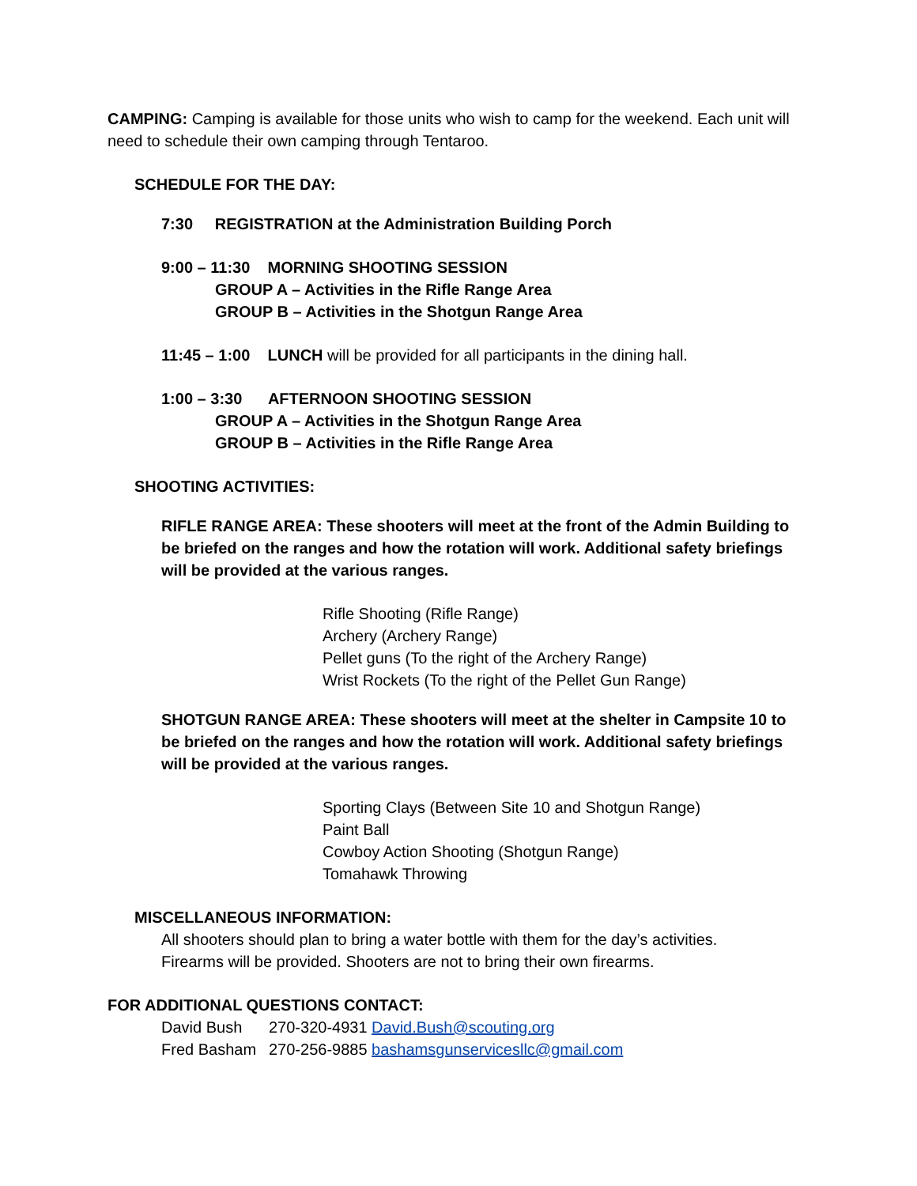CAMPING: Camping is available for those units who wish to camp for the weekend. Each unit will need to schedule their own camping through Tentaroo.
SCHEDULE FOR THE DAY:
7:30 REGISTRATION at the Administration Building Porch
9:00 – 11:30 MORNING SHOOTING SESSION
GROUP A – Activities in the Rifle Range Area
GROUP B – Activities in the Shotgun Range Area
11:45 – 1:00 LUNCH will be provided for all participants in the dining hall.
1:00 – 3:30 AFTERNOON SHOOTING SESSION
GROUP A – Activities in the Shotgun Range Area
GROUP B – Activities in the Rifle Range Area
SHOOTING ACTIVITIES:
RIFLE RANGE AREA: These shooters will meet at the front of the Admin Building to be briefed on the ranges and how the rotation will work. Additional safety briefings will be provided at the various ranges.
Rifle Shooting (Rifle Range)
Archery (Archery Range)
Pellet guns (To the right of the Archery Range)
Wrist Rockets (To the right of the Pellet Gun Range)
SHOTGUN RANGE AREA: These shooters will meet at the shelter in Campsite 10 to be briefed on the ranges and how the rotation will work. Additional safety briefings will be provided at the various ranges.
Sporting Clays (Between Site 10 and Shotgun Range)
Paint Ball
Cowboy Action Shooting (Shotgun Range)
Tomahawk Throwing
MISCELLANEOUS INFORMATION:
All shooters should plan to bring a water bottle with them for the day’s activities.
Firearms will be provided. Shooters are not to bring their own firearms.
FOR ADDITIONAL QUESTIONS CONTACT:
| David Bush | 270-320-4931 David.Bush@scouting.org |
| Fred Basham | 270-256-9885 bashamsgunservicesllc@gmail.com |